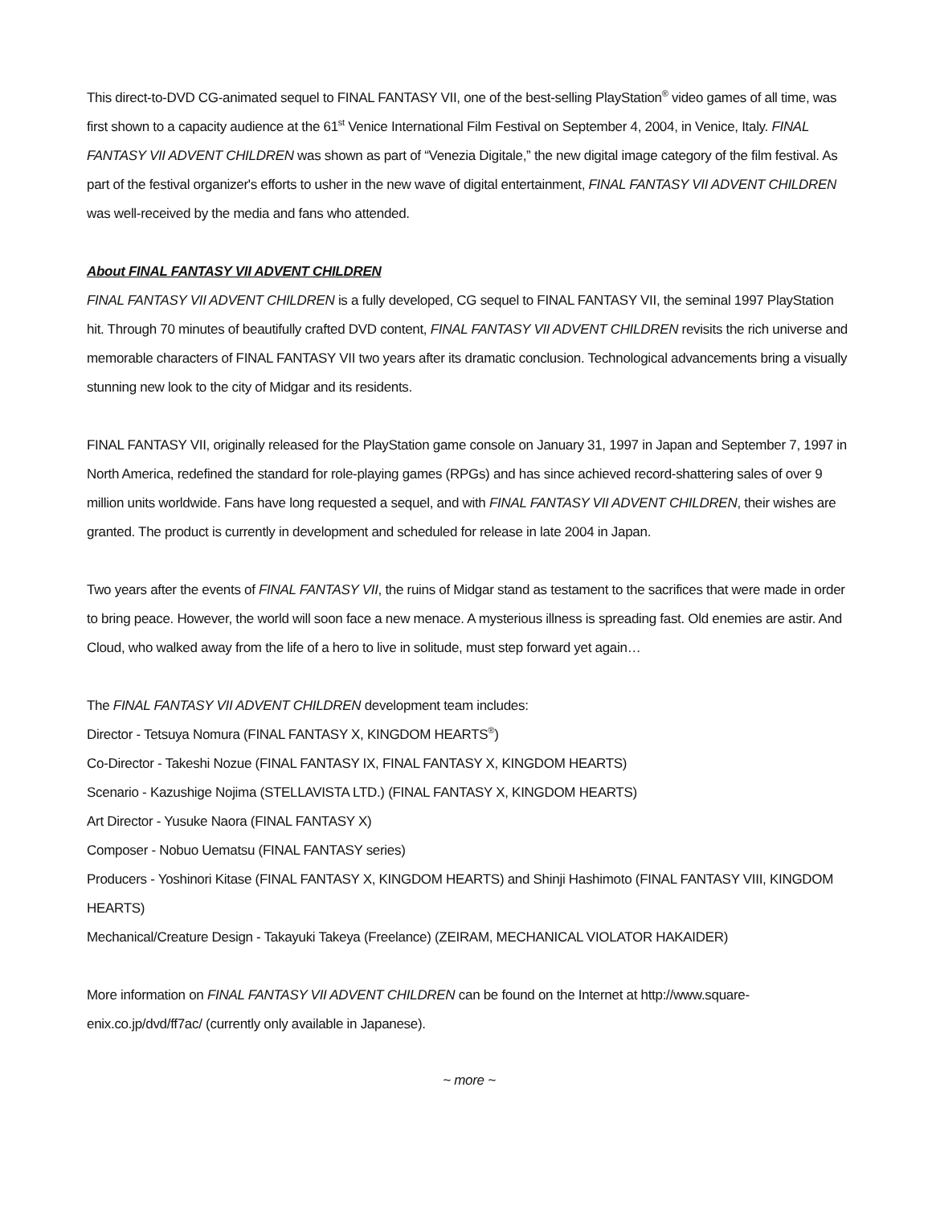This direct-to-DVD CG-animated sequel to FINAL FANTASY VII, one of the best-selling PlayStation<sup>®</sup> video games of all time, was first shown to a capacity audience at the 61<sup>st</sup> Venice International Film Festival on September 4, 2004, in Venice, Italy. FINAL FANTASY VII ADVENT CHILDREN was shown as part of “Venezia Digitale,” the new digital image category of the film festival. As part of the festival organizer's efforts to usher in the new wave of digital entertainment, FINAL FANTASY VII ADVENT CHILDREN was well-received by the media and fans who attended.
About FINAL FANTASY VII ADVENT CHILDREN
FINAL FANTASY VII ADVENT CHILDREN is a fully developed, CG sequel to FINAL FANTASY VII, the seminal 1997 PlayStation hit. Through 70 minutes of beautifully crafted DVD content, FINAL FANTASY VII ADVENT CHILDREN revisits the rich universe and memorable characters of FINAL FANTASY VII two years after its dramatic conclusion. Technological advancements bring a visually stunning new look to the city of Midgar and its residents.
FINAL FANTASY VII, originally released for the PlayStation game console on January 31, 1997 in Japan and September 7, 1997 in North America, redefined the standard for role-playing games (RPGs) and has since achieved record-shattering sales of over 9 million units worldwide. Fans have long requested a sequel, and with FINAL FANTASY VII ADVENT CHILDREN, their wishes are granted. The product is currently in development and scheduled for release in late 2004 in Japan.
Two years after the events of FINAL FANTASY VII, the ruins of Midgar stand as testament to the sacrifices that were made in order to bring peace. However, the world will soon face a new menace. A mysterious illness is spreading fast. Old enemies are astir. And Cloud, who walked away from the life of a hero to live in solitude, must step forward yet again…
The FINAL FANTASY VII ADVENT CHILDREN development team includes:
Director - Tetsuya Nomura (FINAL FANTASY X, KINGDOM HEARTS<sup>®</sup>)
Co-Director - Takeshi Nozue (FINAL FANTASY IX, FINAL FANTASY X, KINGDOM HEARTS)
Scenario - Kazushige Nojima (STELLAVISTA LTD.) (FINAL FANTASY X, KINGDOM HEARTS)
Art Director - Yusuke Naora (FINAL FANTASY X)
Composer - Nobuo Uematsu (FINAL FANTASY series)
Producers - Yoshinori Kitase (FINAL FANTASY X, KINGDOM HEARTS) and Shinji Hashimoto (FINAL FANTASY VIII, KINGDOM HEARTS)
Mechanical/Creature Design - Takayuki Takeya (Freelance) (ZEIRAM, MECHANICAL VIOLATOR HAKAIDER)
More information on FINAL FANTASY VII ADVENT CHILDREN can be found on the Internet at http://www.square-enix.co.jp/dvd/ff7ac/ (currently only available in Japanese).
~ more ~